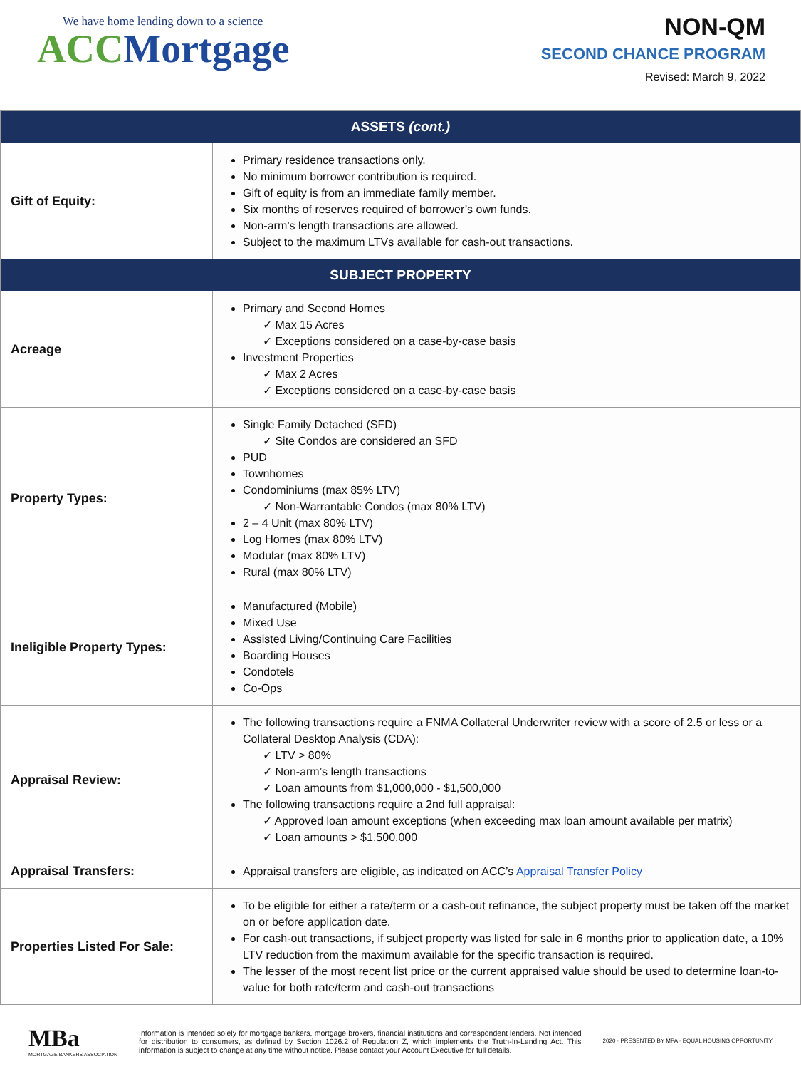We have home lending down to a science
ACC Mortgage
NON-QM
SECOND CHANCE PROGRAM
Revised: March 9, 2022
| ASSETS (cont.) | |
| --- | --- |
| Gift of Equity: | Primary residence transactions only. No minimum borrower contribution is required. Gift of equity is from an immediate family member. Six months of reserves required of borrower’s own funds. Non-arm’s length transactions are allowed. Subject to the maximum LTVs available for cash-out transactions. |
| SUBJECT PROPERTY | |
| Acreage | Primary and Second Homes ✓ Max 15 Acres ✓ Exceptions considered on a case-by-case basis Investment Properties ✓ Max 2 Acres ✓ Exceptions considered on a case-by-case basis |
| Property Types: | Single Family Detached (SFD) ✓ Site Condos are considered an SFD PUD Townhomes Condominiums (max 85% LTV) ✓ Non-Warrantable Condos (max 80% LTV) 2 – 4 Unit (max 80% LTV) Log Homes (max 80% LTV) Modular (max 80% LTV) Rural (max 80% LTV) |
| Ineligible Property Types: | Manufactured (Mobile) Mixed Use Assisted Living/Continuing Care Facilities Boarding Houses Condotels Co-Ops |
| Appraisal Review: | The following transactions require a FNMA Collateral Underwriter review with a score of 2.5 or less or a Collateral Desktop Analysis (CDA): ✓ LTV > 80% ✓ Non-arm’s length transactions ✓ Loan amounts from $1,000,000 - $1,500,000 The following transactions require a 2nd full appraisal: ✓ Approved loan amount exceptions (when exceeding max loan amount available per matrix) ✓ Loan amounts > $1,500,000 |
| Appraisal Transfers: | Appraisal transfers are eligible, as indicated on ACC’s Appraisal Transfer Policy |
| Properties Listed For Sale: | To be eligible for either a rate/term or a cash-out refinance, the subject property must be taken off the market on or before application date. For cash-out transactions, if subject property was listed for sale in 6 months prior to application date, a 10% LTV reduction from the maximum available for the specific transaction is required. The lesser of the most recent list price or the current appraised value should be used to determine loan-to-value for both rate/term and cash-out transactions |
MBa
MORTGAGE BANKERS ASSOCIATION
Information is intended solely for mortgage bankers, mortgage brokers, financial institutions and correspondent lenders. Not intended for distribution to consumers, as defined by Section 1026.2 of Regulation Z, which implements the Truth-In-Lending Act. This information is subject to change at any time without notice. Please contact your Account Executive for full details.
2020 · PRESENTED BY MPA · EQUAL HOUSING OPPORTUNITY